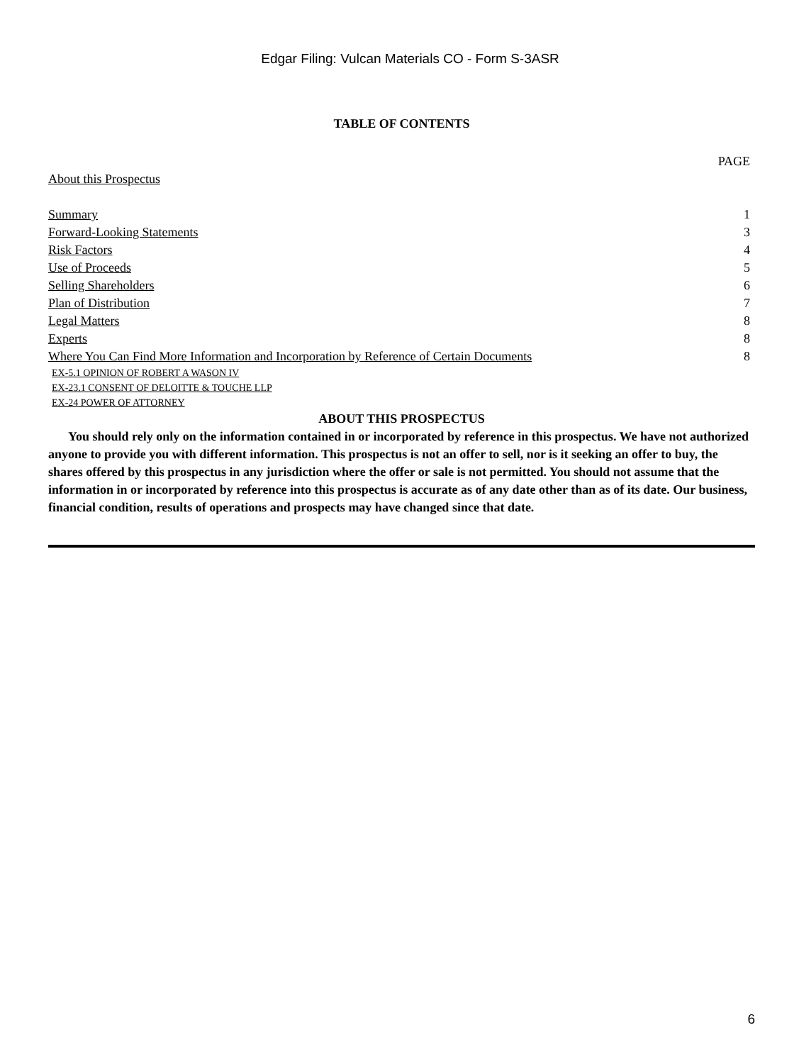Edgar Filing: Vulcan Materials CO - Form S-3ASR
TABLE OF CONTENTS
| | PAGE |
| About this Prospectus | |
| Summary | 1 |
| Forward-Looking Statements | 3 |
| Risk Factors | 4 |
| Use of Proceeds | 5 |
| Selling Shareholders | 6 |
| Plan of Distribution | 7 |
| Legal Matters | 8 |
| Experts | 8 |
| Where You Can Find More Information and Incorporation by Reference of Certain Documents | 8 |
EX-5.1 OPINION OF ROBERT A WASON IV
EX-23.1 CONSENT OF DELOITTE & TOUCHE LLP
EX-24 POWER OF ATTORNEY
ABOUT THIS PROSPECTUS
You should rely only on the information contained in or incorporated by reference in this prospectus. We have not authorized anyone to provide you with different information. This prospectus is not an offer to sell, nor is it seeking an offer to buy, the shares offered by this prospectus in any jurisdiction where the offer or sale is not permitted. You should not assume that the information in or incorporated by reference into this prospectus is accurate as of any date other than as of its date. Our business, financial condition, results of operations and prospects may have changed since that date.
6